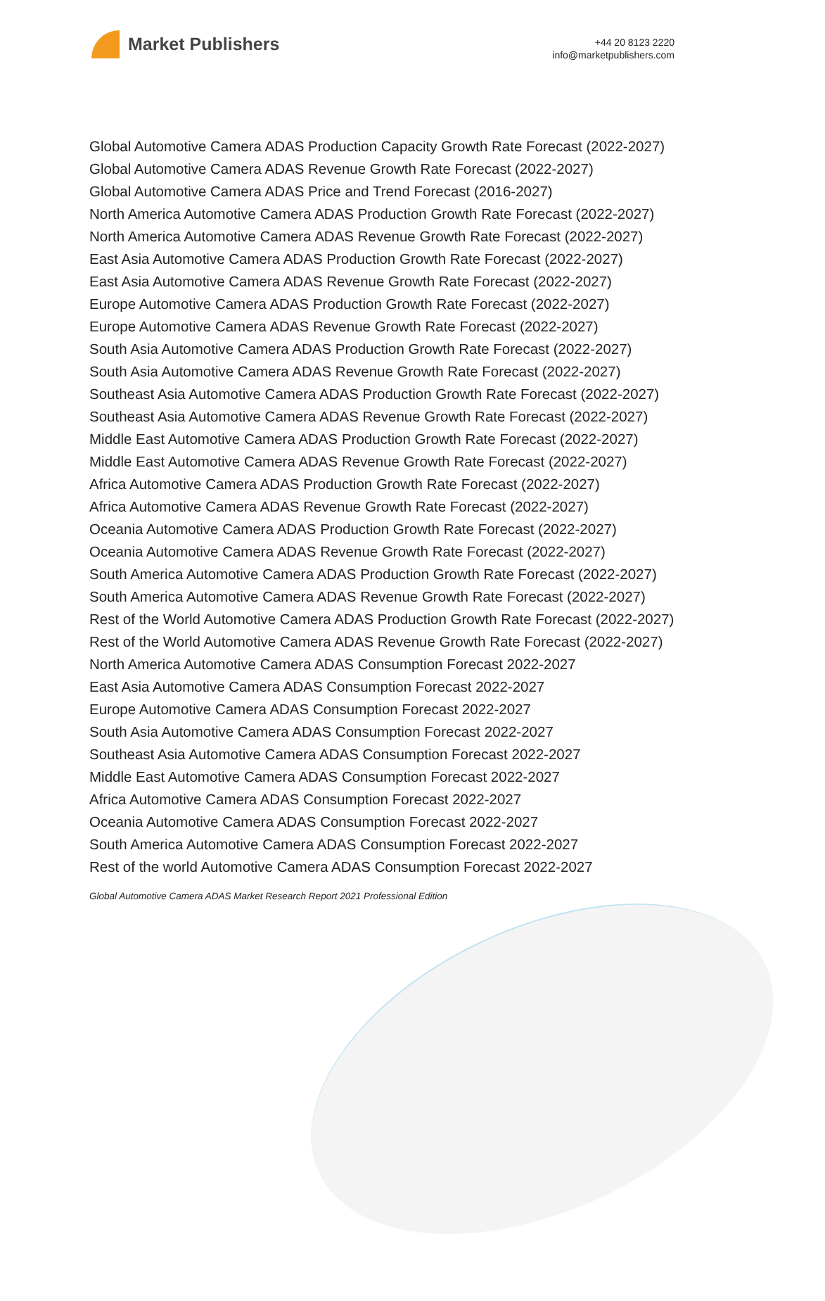Market Publishers
+44 20 8123 2220
info@marketpublishers.com
Global Automotive Camera ADAS Production Capacity Growth Rate Forecast (2022-2027)
Global Automotive Camera ADAS Revenue Growth Rate Forecast (2022-2027)
Global Automotive Camera ADAS Price and Trend Forecast (2016-2027)
North America Automotive Camera ADAS Production Growth Rate Forecast (2022-2027)
North America Automotive Camera ADAS Revenue Growth Rate Forecast (2022-2027)
East Asia Automotive Camera ADAS Production Growth Rate Forecast (2022-2027)
East Asia Automotive Camera ADAS Revenue Growth Rate Forecast (2022-2027)
Europe Automotive Camera ADAS Production Growth Rate Forecast (2022-2027)
Europe Automotive Camera ADAS Revenue Growth Rate Forecast (2022-2027)
South Asia Automotive Camera ADAS Production Growth Rate Forecast (2022-2027)
South Asia Automotive Camera ADAS Revenue Growth Rate Forecast (2022-2027)
Southeast Asia Automotive Camera ADAS Production Growth Rate Forecast (2022-2027)
Southeast Asia Automotive Camera ADAS Revenue Growth Rate Forecast (2022-2027)
Middle East Automotive Camera ADAS Production Growth Rate Forecast (2022-2027)
Middle East Automotive Camera ADAS Revenue Growth Rate Forecast (2022-2027)
Africa Automotive Camera ADAS Production Growth Rate Forecast (2022-2027)
Africa Automotive Camera ADAS Revenue Growth Rate Forecast (2022-2027)
Oceania Automotive Camera ADAS Production Growth Rate Forecast (2022-2027)
Oceania Automotive Camera ADAS Revenue Growth Rate Forecast (2022-2027)
South America Automotive Camera ADAS Production Growth Rate Forecast (2022-2027)
South America Automotive Camera ADAS Revenue Growth Rate Forecast (2022-2027)
Rest of the World Automotive Camera ADAS Production Growth Rate Forecast (2022-2027)
Rest of the World Automotive Camera ADAS Revenue Growth Rate Forecast (2022-2027)
North America Automotive Camera ADAS Consumption Forecast 2022-2027
East Asia Automotive Camera ADAS Consumption Forecast 2022-2027
Europe Automotive Camera ADAS Consumption Forecast 2022-2027
South Asia Automotive Camera ADAS Consumption Forecast 2022-2027
Southeast Asia Automotive Camera ADAS Consumption Forecast 2022-2027
Middle East Automotive Camera ADAS Consumption Forecast 2022-2027
Africa Automotive Camera ADAS Consumption Forecast 2022-2027
Oceania Automotive Camera ADAS Consumption Forecast 2022-2027
South America Automotive Camera ADAS Consumption Forecast 2022-2027
Rest of the world Automotive Camera ADAS Consumption Forecast 2022-2027
Global Automotive Camera ADAS Market Research Report 2021 Professional Edition